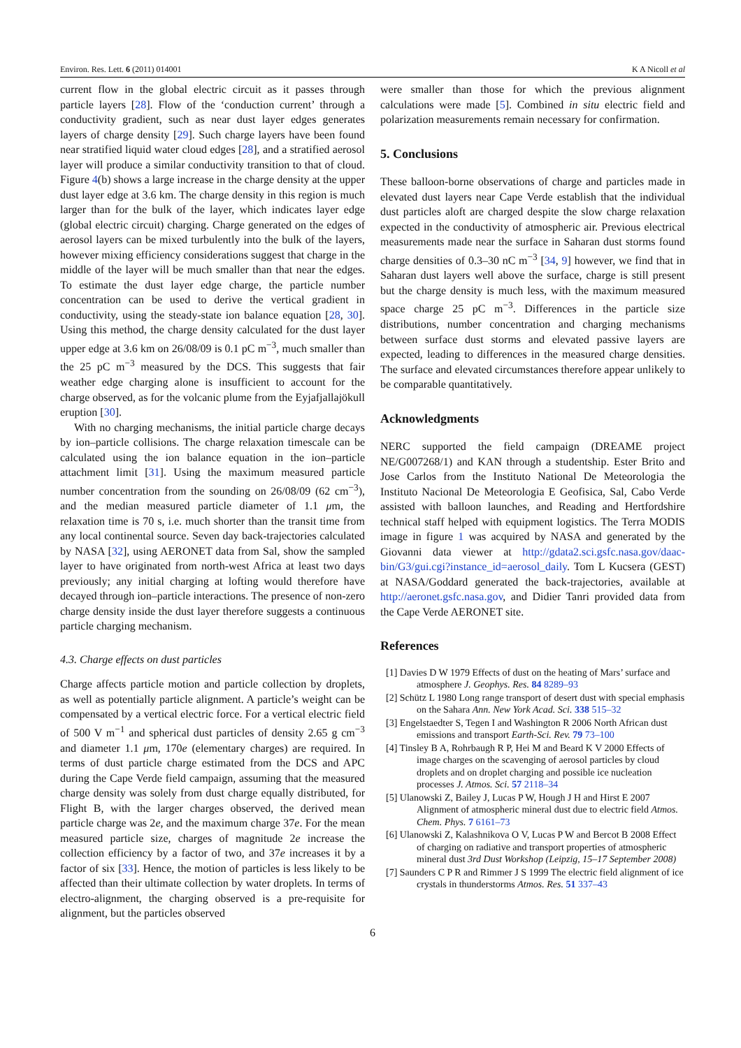Environ. Res. Lett. 6 (2011) 014001 K A Nicoll et al
current flow in the global electric circuit as it passes through particle layers [28]. Flow of the ‘conduction current’ through a conductivity gradient, such as near dust layer edges generates layers of charge density [29]. Such charge layers have been found near stratified liquid water cloud edges [28], and a stratified aerosol layer will produce a similar conductivity transition to that of cloud. Figure 4(b) shows a large increase in the charge density at the upper dust layer edge at 3.6 km. The charge density in this region is much larger than for the bulk of the layer, which indicates layer edge (global electric circuit) charging. Charge generated on the edges of aerosol layers can be mixed turbulently into the bulk of the layers, however mixing efficiency considerations suggest that charge in the middle of the layer will be much smaller than that near the edges. To estimate the dust layer edge charge, the particle number concentration can be used to derive the vertical gradient in conductivity, using the steady-state ion balance equation [28, 30]. Using this method, the charge density calculated for the dust layer upper edge at 3.6 km on 26/08/09 is 0.1 pC m<sup>−3</sup>, much smaller than the 25 pC m<sup>−3</sup> measured by the DCS. This suggests that fair weather edge charging alone is insufficient to account for the charge observed, as for the volcanic plume from the Eyjafjallajökull eruption [30].
With no charging mechanisms, the initial particle charge decays by ion–particle collisions. The charge relaxation timescale can be calculated using the ion balance equation in the ion–particle attachment limit [31]. Using the maximum measured particle number concentration from the sounding on 26/08/09 (62 cm<sup>−3</sup>), and the median measured particle diameter of 1.1 μm, the relaxation time is 70 s, i.e. much shorter than the transit time from any local continental source. Seven day back-trajectories calculated by NASA [32], using AERONET data from Sal, show the sampled layer to have originated from north-west Africa at least two days previously; any initial charging at lofting would therefore have decayed through ion–particle interactions. The presence of non-zero charge density inside the dust layer therefore suggests a continuous particle charging mechanism.
4.3. Charge effects on dust particles
Charge affects particle motion and particle collection by droplets, as well as potentially particle alignment. A particle’s weight can be compensated by a vertical electric force. For a vertical electric field of 500 V m<sup>−1</sup> and spherical dust particles of density 2.65 g cm<sup>−3</sup> and diameter 1.1 μm, 170e (elementary charges) are required. In terms of dust particle charge estimated from the DCS and APC during the Cape Verde field campaign, assuming that the measured charge density was solely from dust charge equally distributed, for Flight B, with the larger charges observed, the derived mean particle charge was 2e, and the maximum charge 37e. For the mean measured particle size, charges of magnitude 2e increase the collection efficiency by a factor of two, and 37e increases it by a factor of six [33]. Hence, the motion of particles is less likely to be affected than their ultimate collection by water droplets. In terms of electro-alignment, the charging observed is a pre-requisite for alignment, but the particles observed
were smaller than those for which the previous alignment calculations were made [5]. Combined in situ electric field and polarization measurements remain necessary for confirmation.
5. Conclusions
These balloon-borne observations of charge and particles made in elevated dust layers near Cape Verde establish that the individual dust particles aloft are charged despite the slow charge relaxation expected in the conductivity of atmospheric air. Previous electrical measurements made near the surface in Saharan dust storms found charge densities of 0.3–30 nC m<sup>−3</sup> [34, 9] however, we find that in Saharan dust layers well above the surface, charge is still present but the charge density is much less, with the maximum measured space charge 25 pC m<sup>−3</sup>. Differences in the particle size distributions, number concentration and charging mechanisms between surface dust storms and elevated passive layers are expected, leading to differences in the measured charge densities. The surface and elevated circumstances therefore appear unlikely to be comparable quantitatively.
Acknowledgments
NERC supported the field campaign (DREAME project NE/G007268/1) and KAN through a studentship. Ester Brito and Jose Carlos from the Instituto National De Meteorologia the Instituto Nacional De Meteorologia E Geofisica, Sal, Cabo Verde assisted with balloon launches, and Reading and Hertfordshire technical staff helped with equipment logistics. The Terra MODIS image in figure 1 was acquired by NASA and generated by the Giovanni data viewer at http://gdata2.sci.gsfc.nasa.gov/daac-bin/G3/gui.cgi?instance_id=aerosol_daily. Tom L Kucsera (GEST) at NASA/Goddard generated the back-trajectories, available at http://aeronet.gsfc.nasa.gov, and Didier Tanri provided data from the Cape Verde AERONET site.
References
[1] Davies D W 1979 Effects of dust on the heating of Mars’ surface and atmosphere J. Geophys. Res. 84 8289–93
[2] Schütz L 1980 Long range transport of desert dust with special emphasis on the Sahara Ann. New York Acad. Sci. 338 515–32
[3] Engelstaedter S, Tegen I and Washington R 2006 North African dust emissions and transport Earth-Sci. Rev. 79 73–100
[4] Tinsley B A, Rohrbaugh R P, Hei M and Beard K V 2000 Effects of image charges on the scavenging of aerosol particles by cloud droplets and on droplet charging and possible ice nucleation processes J. Atmos. Sci. 57 2118–34
[5] Ulanowski Z, Bailey J, Lucas P W, Hough J H and Hirst E 2007 Alignment of atmospheric mineral dust due to electric field Atmos. Chem. Phys. 7 6161–73
[6] Ulanowski Z, Kalashnikova O V, Lucas P W and Bercot B 2008 Effect of charging on radiative and transport properties of atmospheric mineral dust 3rd Dust Workshop (Leipzig, 15–17 September 2008)
[7] Saunders C P R and Rimmer J S 1999 The electric field alignment of ice crystals in thunderstorms Atmos. Res. 51 337–43
6